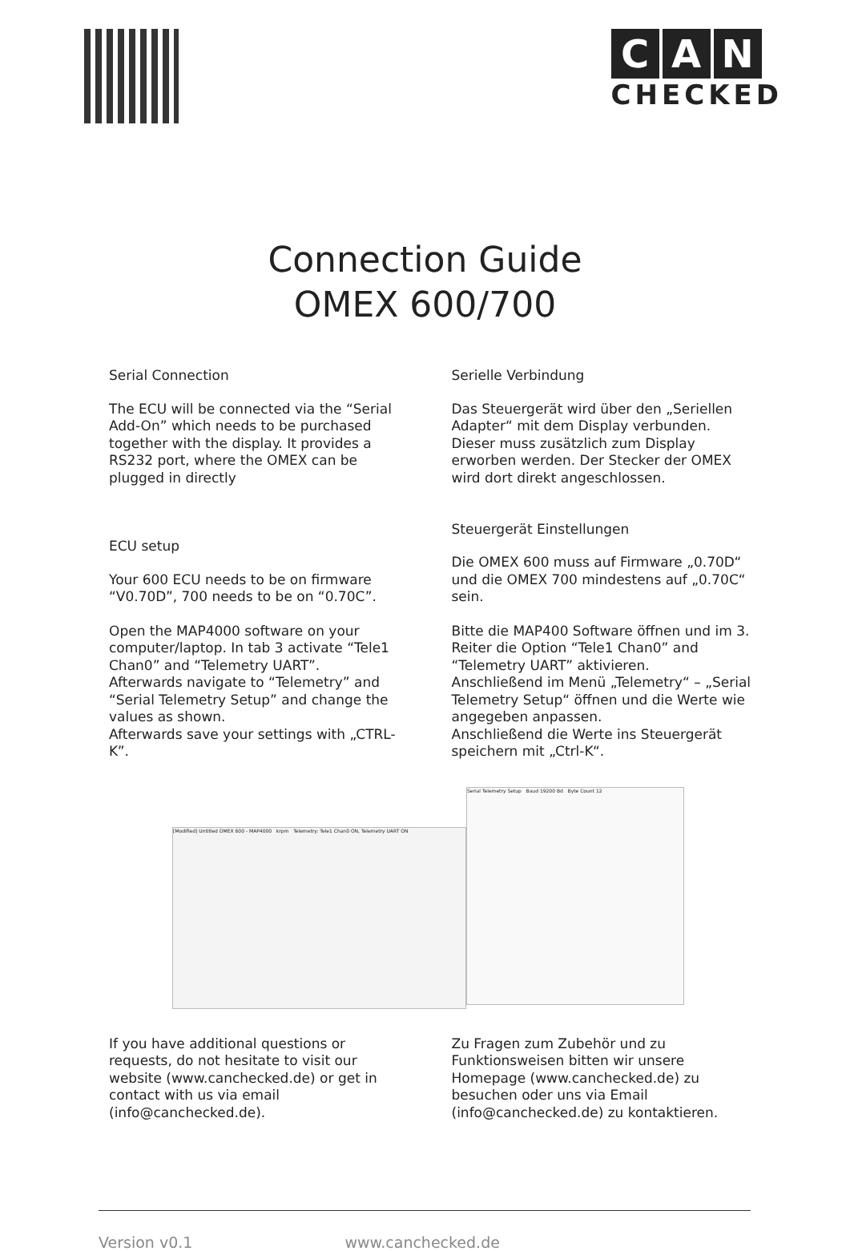C A N
CHECKED
Connection Guide
OMEX 600/700
Serial Connection
The ECU will be connected via the “Serial Add-On” which needs to be purchased together with the display. It provides a RS232 port, where the OMEX can be plugged in directly
ECU setup
Your 600 ECU needs to be on firmware “V0.70D”, 700 needs to be on “0.70C”.
Open the MAP4000 software on your computer/laptop. In tab 3 activate “Tele1 Chan0” and “Telemetry UART”.
Afterwards navigate to “Telemetry” and “Serial Telemetry Setup” and change the values as shown.
Afterwards save your settings with „CTRL-K”.
Serielle Verbindung
Das Steuergerät wird über den „Seriellen Adapter“ mit dem Display verbunden. Dieser muss zusätzlich zum Display erworben werden. Der Stecker der OMEX wird dort direkt angeschlossen.
Steuergerät Einstellungen
Die OMEX 600 muss auf Firmware „0.70D“ und die OMEX 700 mindestens auf „0.70C“ sein.
Bitte die MAP400 Software öffnen und im 3. Reiter die Option “Tele1 Chan0” and “Telemetry UART” aktivieren.
Anschließend im Menü „Telemetry“ – „Serial Telemetry Setup“ öffnen und die Werte wie angegeben anpassen.
Anschließend die Werte ins Steuergerät speichern mit „Ctrl-K“.
[Modified] Untitled OMEX 600 - MAP4000 krpm Telemetry: Tele1 Chan0 ON, Telemetry UART ON
Serial Telemetry Setup Baud 19200 Bd Byte Count 12
If you have additional questions or requests, do not hesitate to visit our website (www.canchecked.de) or get in contact with us via email (info@canchecked.de).
Zu Fragen zum Zubehör und zu Funktionsweisen bitten wir unsere Homepage (www.canchecked.de) zu besuchen oder uns via Email (info@canchecked.de) zu kontaktieren.
Version v0.1 www.canchecked.de